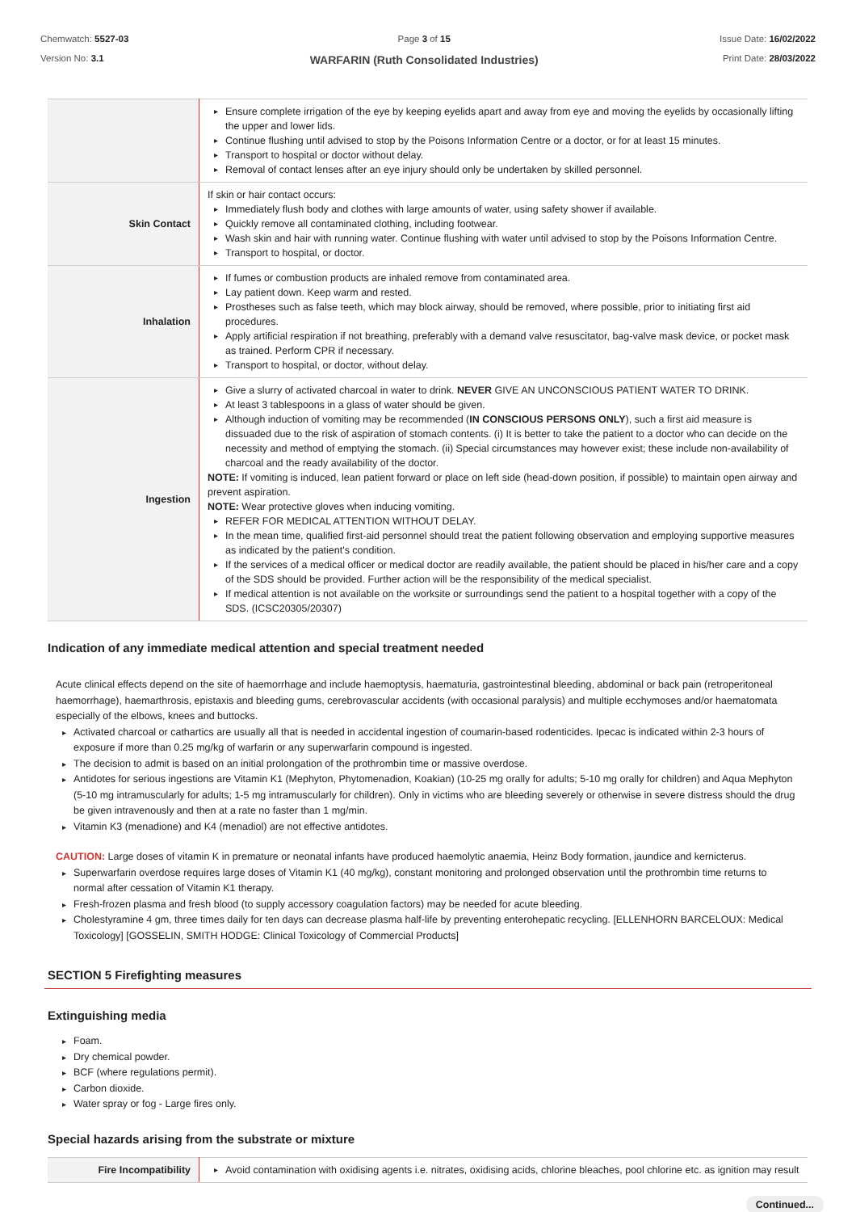Chemwatch: 5527-03
Version No: 3.1
Page 3 of 15
WARFARIN (Ruth Consolidated Industries)
Issue Date: 16/02/2022
Print Date: 28/03/2022
| | Ensure complete irrigation of the eye by keeping eyelids apart and away from eye and moving the eyelids by occasionally lifting the upper and lower lids. Continue flushing until advised to stop by the Poisons Information Centre or a doctor, or for at least 15 minutes. Transport to hospital or doctor without delay. Removal of contact lenses after an eye injury should only be undertaken by skilled personnel. |
| Skin Contact | If skin or hair contact occurs: Immediately flush body and clothes with large amounts of water, using safety shower if available. Quickly remove all contaminated clothing, including footwear. Wash skin and hair with running water. Continue flushing with water until advised to stop by the Poisons Information Centre. Transport to hospital, or doctor. |
| Inhalation | If fumes or combustion products are inhaled remove from contaminated area. Lay patient down. Keep warm and rested. Prostheses such as false teeth, which may block airway, should be removed, where possible, prior to initiating first aid procedures. Apply artificial respiration if not breathing, preferably with a demand valve resuscitator, bag-valve mask device, or pocket mask as trained. Perform CPR if necessary. Transport to hospital, or doctor, without delay. |
| Ingestion | Give a slurry of activated charcoal in water to drink. NEVER GIVE AN UNCONSCIOUS PATIENT WATER TO DRINK. At least 3 tablespoons in a glass of water should be given. Although induction of vomiting may be recommended ( IN CONSCIOUS PERSONS ONLY ), such a first aid measure is dissuaded due to the risk of aspiration of stomach contents. (i) It is better to take the patient to a doctor who can decide on the necessity and method of emptying the stomach. (ii) Special circumstances may however exist; these include non-availability of charcoal and the ready availability of the doctor. NOTE: If vomiting is induced, lean patient forward or place on left side (head-down position, if possible) to maintain open airway and prevent aspiration. NOTE: Wear protective gloves when inducing vomiting. REFER FOR MEDICAL ATTENTION WITHOUT DELAY. In the mean time, qualified first-aid personnel should treat the patient following observation and employing supportive measures as indicated by the patient's condition. If the services of a medical officer or medical doctor are readily available, the patient should be placed in his/her care and a copy of the SDS should be provided. Further action will be the responsibility of the medical specialist. If medical attention is not available on the worksite or surroundings send the patient to a hospital together with a copy of the SDS. (ICSC20305/20307) |
Indication of any immediate medical attention and special treatment needed
Acute clinical effects depend on the site of haemorrhage and include haemoptysis, haematuria, gastrointestinal bleeding, abdominal or back pain (retroperitoneal haemorrhage), haemarthrosis, epistaxis and bleeding gums, cerebrovascular accidents (with occasional paralysis) and multiple ecchymoses and/or haematomata especially of the elbows, knees and buttocks.
Activated charcoal or cathartics are usually all that is needed in accidental ingestion of coumarin-based rodenticides. Ipecac is indicated within 2-3 hours of exposure if more than 0.25 mg/kg of warfarin or any superwarfarin compound is ingested.
The decision to admit is based on an initial prolongation of the prothrombin time or massive overdose.
Antidotes for serious ingestions are Vitamin K1 (Mephyton, Phytomenadion, Koakian) (10-25 mg orally for adults; 5-10 mg orally for children) and Aqua Mephyton (5-10 mg intramuscularly for adults; 1-5 mg intramuscularly for children). Only in victims who are bleeding severely or otherwise in severe distress should the drug be given intravenously and then at a rate no faster than 1 mg/min.
Vitamin K3 (menadione) and K4 (menadiol) are not effective antidotes.
CAUTION: Large doses of vitamin K in premature or neonatal infants have produced haemolytic anaemia, Heinz Body formation, jaundice and kernicterus.
Superwarfarin overdose requires large doses of Vitamin K1 (40 mg/kg), constant monitoring and prolonged observation until the prothrombin time returns to normal after cessation of Vitamin K1 therapy.
Fresh-frozen plasma and fresh blood (to supply accessory coagulation factors) may be needed for acute bleeding.
Cholestyramine 4 gm, three times daily for ten days can decrease plasma half-life by preventing enterohepatic recycling. [ELLENHORN BARCELOUX: Medical Toxicology] [GOSSELIN, SMITH HODGE: Clinical Toxicology of Commercial Products]
SECTION 5 Firefighting measures
Extinguishing media
Foam.
Dry chemical powder.
BCF (where regulations permit).
Carbon dioxide.
Water spray or fog - Large fires only.
Special hazards arising from the substrate or mixture
| Fire Incompatibility | Avoid contamination with oxidising agents i.e. nitrates, oxidising acids, chlorine bleaches, pool chlorine etc. as ignition may result |
Continued...